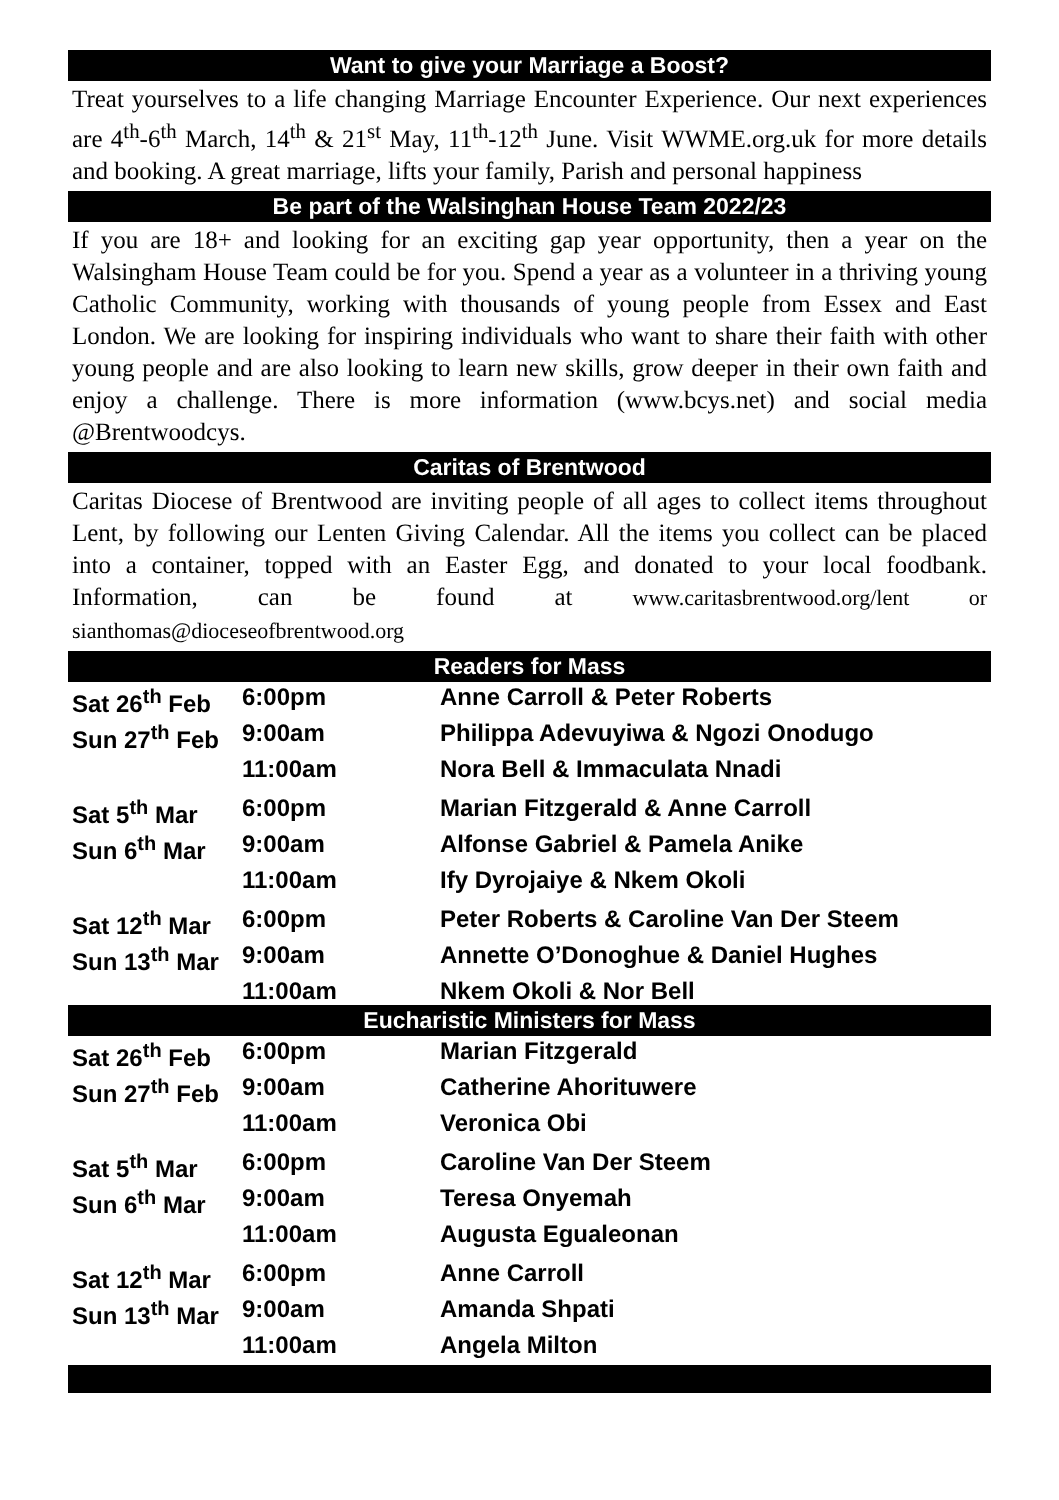Want to give your Marriage a Boost?
Treat yourselves to a life changing Marriage Encounter Experience. Our next experiences are 4<sup>th</sup>-6<sup>th</sup> March, 14<sup>th</sup> & 21<sup>st</sup> May, 11<sup>th</sup>-12<sup>th</sup> June. Visit WWME.org.uk for more details and booking. A great marriage, lifts your family, Parish and personal happiness
Be part of the Walsinghan House Team 2022/23
If you are 18+ and looking for an exciting gap year opportunity, then a year on the Walsingham House Team could be for you. Spend a year as a volunteer in a thriving young Catholic Community, working with thousands of young people from Essex and East London. We are looking for inspiring individuals who want to share their faith with other young people and are also looking to learn new skills, grow deeper in their own faith and enjoy a challenge. There is more information (www.bcys.net) and social media @Brentwoodcys.
Caritas of Brentwood
Caritas Diocese of Brentwood are inviting people of all ages to collect items throughout Lent, by following our Lenten Giving Calendar. All the items you collect can be placed into a container, topped with an Easter Egg, and donated to your local foodbank. Information, can be found at www.caritasbrentwood.org/lent or sianthomas@dioceseofbrentwood.org
Readers for Mass
| Sat 26<sup>th</sup> Feb | 6:00pm | Anne Carroll & Peter Roberts |
| Sun 27<sup>th</sup> Feb | 9:00am | Philippa Adevuyiwa & Ngozi Onodugo |
| | 11:00am | Nora Bell & Immaculata Nnadi |
| Sat 5<sup>th</sup> Mar | 6:00pm | Marian Fitzgerald & Anne Carroll |
| Sun 6<sup>th</sup> Mar | 9:00am | Alfonse Gabriel & Pamela Anike |
| | 11:00am | Ify Dyrojaiye & Nkem Okoli |
| Sat 12<sup>th</sup> Mar | 6:00pm | Peter Roberts & Caroline Van Der Steem |
| Sun 13<sup>th</sup> Mar | 9:00am | Annette O’Donoghue & Daniel Hughes |
| | 11:00am | Nkem Okoli & Nor Bell |
Eucharistic Ministers for Mass
| Sat 26<sup>th</sup> Feb | 6:00pm | Marian Fitzgerald |
| Sun 27<sup>th</sup> Feb | 9:00am | Catherine Ahorituwere |
| | 11:00am | Veronica Obi |
| Sat 5<sup>th</sup> Mar | 6:00pm | Caroline Van Der Steem |
| Sun 6<sup>th</sup> Mar | 9:00am | Teresa Onyemah |
| | 11:00am | Augusta Egualeonan |
| Sat 12<sup>th</sup> Mar | 6:00pm | Anne Carroll |
| Sun 13<sup>th</sup> Mar | 9:00am | Amanda Shpati |
| | 11:00am | Angela Milton |